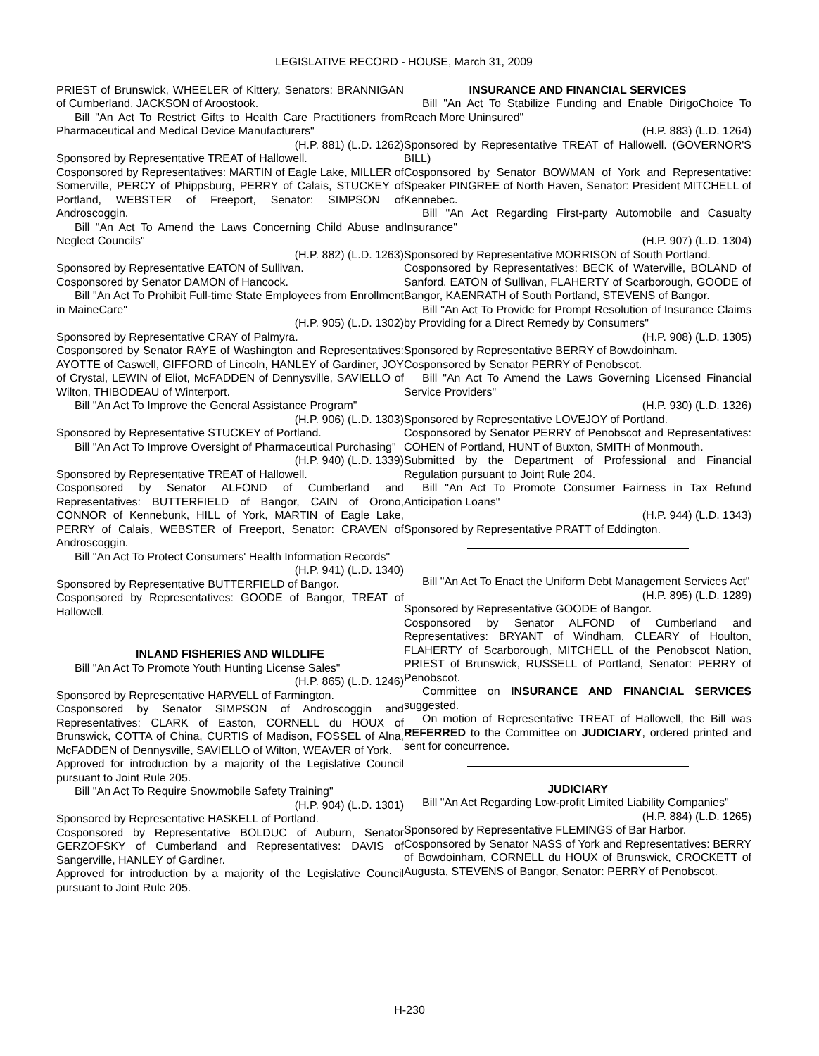LEGISLATIVE RECORD - HOUSE, March 31, 2009
PRIEST of Brunswick, WHEELER of Kittery, Senators: BRANNIGAN of Cumberland, JACKSON of Aroostook.
Bill "An Act To Restrict Gifts to Health Care Practitioners from Pharmaceutical and Medical Device Manufacturers"
(H.P. 881) (L.D. 1262)
Sponsored by Representative TREAT of Hallowell.
Cosponsored by Representatives: MARTIN of Eagle Lake, MILLER of Somerville, PERCY of Phippsburg, PERRY of Calais, STUCKEY of Portland, WEBSTER of Freeport, Senator: SIMPSON of Androscoggin.
Bill "An Act To Amend the Laws Concerning Child Abuse and Neglect Councils"
(H.P. 882) (L.D. 1263)
Sponsored by Representative EATON of Sullivan.
Cosponsored by Senator DAMON of Hancock.
Bill "An Act To Prohibit Full-time State Employees from Enrollment in MaineCare"
(H.P. 905) (L.D. 1302)
Sponsored by Representative CRAY of Palmyra.
Cosponsored by Senator RAYE of Washington and Representatives: AYOTTE of Caswell, GIFFORD of Lincoln, HANLEY of Gardiner, JOY of Crystal, LEWIN of Eliot, McFADDEN of Dennysville, SAVIELLO of Wilton, THIBODEAU of Winterport.
Bill "An Act To Improve the General Assistance Program"
(H.P. 906) (L.D. 1303)
Sponsored by Representative STUCKEY of Portland.
Bill "An Act To Improve Oversight of Pharmaceutical Purchasing"
(H.P. 940) (L.D. 1339)
Sponsored by Representative TREAT of Hallowell.
Cosponsored by Senator ALFOND of Cumberland and Representatives: BUTTERFIELD of Bangor, CAIN of Orono, CONNOR of Kennebunk, HILL of York, MARTIN of Eagle Lake, PERRY of Calais, WEBSTER of Freeport, Senator: CRAVEN of Androscoggin.
Bill "An Act To Protect Consumers' Health Information Records"
(H.P. 941) (L.D. 1340)
Sponsored by Representative BUTTERFIELD of Bangor.
Cosponsored by Representatives: GOODE of Bangor, TREAT of Hallowell.
INLAND FISHERIES AND WILDLIFE
Bill "An Act To Promote Youth Hunting License Sales"
(H.P. 865) (L.D. 1246)
Sponsored by Representative HARVELL of Farmington.
Cosponsored by Senator SIMPSON of Androscoggin and Representatives: CLARK of Easton, CORNELL du HOUX of Brunswick, COTTA of China, CURTIS of Madison, FOSSEL of Alna, McFADDEN of Dennysville, SAVIELLO of Wilton, WEAVER of York.
Approved for introduction by a majority of the Legislative Council pursuant to Joint Rule 205.
Bill "An Act To Require Snowmobile Safety Training"
(H.P. 904) (L.D. 1301)
Sponsored by Representative HASKELL of Portland.
Cosponsored by Representative BOLDUC of Auburn, Senator GERZOFSKY of Cumberland and Representatives: DAVIS of Sangerville, HANLEY of Gardiner.
Approved for introduction by a majority of the Legislative Council pursuant to Joint Rule 205.
INSURANCE AND FINANCIAL SERVICES
Bill "An Act To Stabilize Funding and Enable DirigoChoice To Reach More Uninsured"
(H.P. 883) (L.D. 1264)
Sponsored by Representative TREAT of Hallowell. (GOVERNOR'S BILL)
Cosponsored by Senator BOWMAN of York and Representative: Speaker PINGREE of North Haven, Senator: President MITCHELL of Kennebec.
Bill "An Act Regarding First-party Automobile and Casualty Insurance"
(H.P. 907) (L.D. 1304)
Sponsored by Representative MORRISON of South Portland.
Cosponsored by Representatives: BECK of Waterville, BOLAND of Sanford, EATON of Sullivan, FLAHERTY of Scarborough, GOODE of Bangor, KAENRATH of South Portland, STEVENS of Bangor.
Bill "An Act To Provide for Prompt Resolution of Insurance Claims by Providing for a Direct Remedy by Consumers"
(H.P. 908) (L.D. 1305)
Sponsored by Representative BERRY of Bowdoinham.
Cosponsored by Senator PERRY of Penobscot.
Bill "An Act To Amend the Laws Governing Licensed Financial Service Providers"
(H.P. 930) (L.D. 1326)
Sponsored by Representative LOVEJOY of Portland.
Cosponsored by Senator PERRY of Penobscot and Representatives: COHEN of Portland, HUNT of Buxton, SMITH of Monmouth.
Submitted by the Department of Professional and Financial Regulation pursuant to Joint Rule 204.
Bill "An Act To Promote Consumer Fairness in Tax Refund Anticipation Loans"
(H.P. 944) (L.D. 1343)
Sponsored by Representative PRATT of Eddington.
Bill "An Act To Enact the Uniform Debt Management Services Act"
(H.P. 895) (L.D. 1289)
Sponsored by Representative GOODE of Bangor.
Cosponsored by Senator ALFOND of Cumberland and Representatives: BRYANT of Windham, CLEARY of Houlton, FLAHERTY of Scarborough, MITCHELL of the Penobscot Nation, PRIEST of Brunswick, RUSSELL of Portland, Senator: PERRY of Penobscot.
Committee on INSURANCE AND FINANCIAL SERVICES suggested.
On motion of Representative TREAT of Hallowell, the Bill was REFERRED to the Committee on JUDICIARY, ordered printed and sent for concurrence.
JUDICIARY
Bill "An Act Regarding Low-profit Limited Liability Companies"
(H.P. 884) (L.D. 1265)
Sponsored by Representative FLEMINGS of Bar Harbor.
Cosponsored by Senator NASS of York and Representatives: BERRY of Bowdoinham, CORNELL du HOUX of Brunswick, CROCKETT of Augusta, STEVENS of Bangor, Senator: PERRY of Penobscot.
H-230